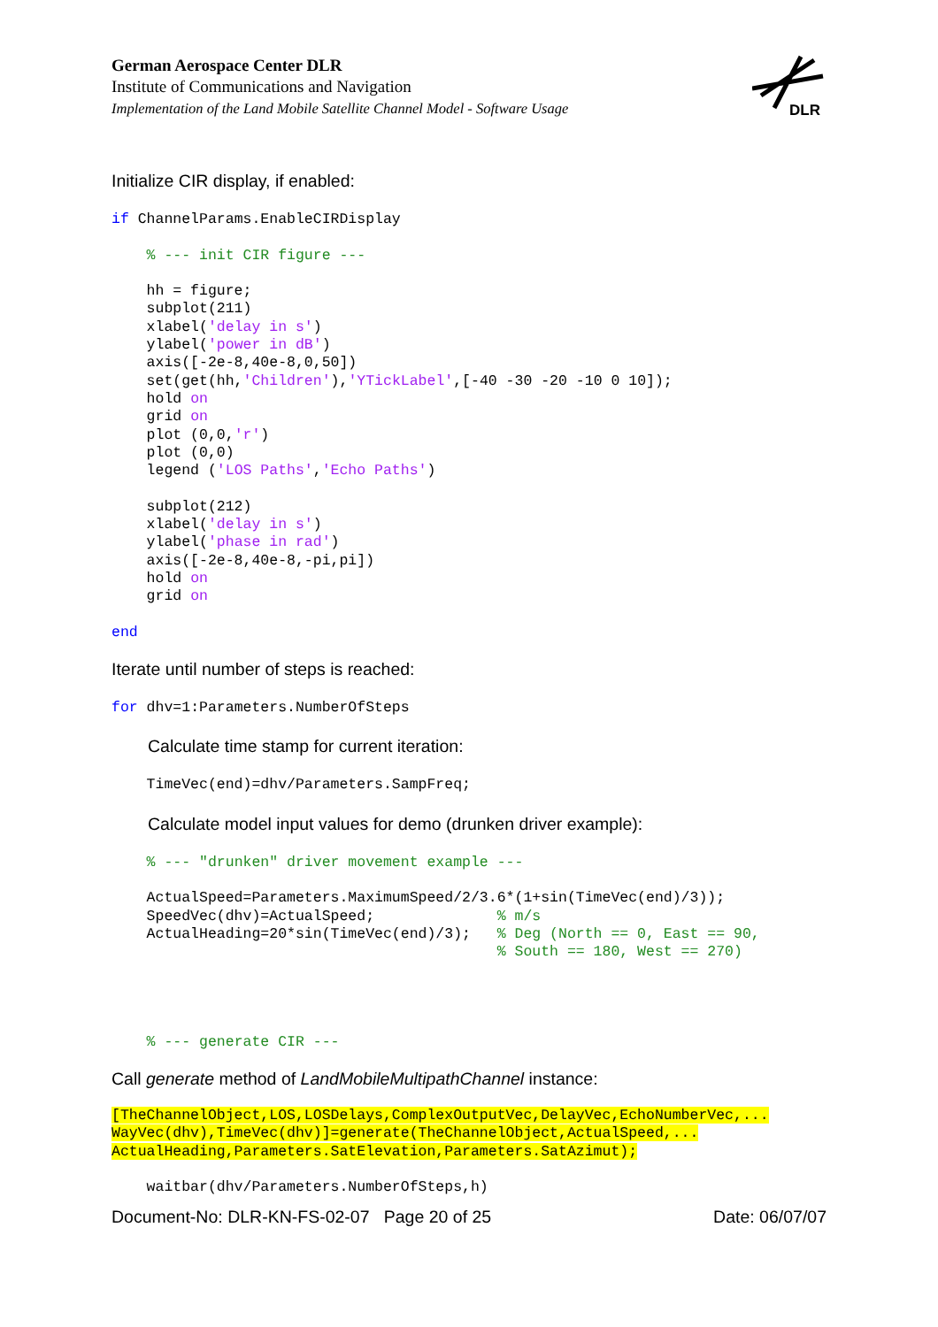German Aerospace Center DLR
Institute of Communications and Navigation
Implementation of the Land Mobile Satellite Channel Model - Software Usage
DLR
Initialize CIR display, if enabled:
if ChannelParams.EnableCIRDisplay

    % --- init CIR figure ---

    hh = figure;
    subplot(211)
    xlabel('delay in s')
    ylabel('power in dB')
    axis([-2e-8,40e-8,0,50])
    set(get(hh,'Children'),'YTickLabel',[-40 -30 -20 -10 0 10]);
    hold on
    grid on
    plot (0,0,'r')
    plot (0,0)
    legend ('LOS Paths','Echo Paths')

    subplot(212)
    xlabel('delay in s')
    ylabel('phase in rad')
    axis([-2e-8,40e-8,-pi,pi])
    hold on
    grid on

end
Iterate until number of steps is reached:
for dhv=1:Parameters.NumberOfSteps
Calculate time stamp for current iteration:
    TimeVec(end)=dhv/Parameters.SampFreq;
Calculate model input values for demo (drunken driver example):
    % --- "drunken" driver movement example ---

    ActualSpeed=Parameters.MaximumSpeed/2/3.6*(1+sin(TimeVec(end)/3));
    SpeedVec(dhv)=ActualSpeed;              % m/s
    ActualHeading=20*sin(TimeVec(end)/3);   % Deg (North == 0, East == 90,
                                            % South == 180, West == 270)




    % --- generate CIR ---
Call generate method of LandMobileMultipathChannel instance:
[TheChannelObject,LOS,LOSDelays,ComplexOutputVec,DelayVec,EchoNumberVec,...
WayVec(dhv),TimeVec(dhv)]=generate(TheChannelObject,ActualSpeed,...
ActualHeading,Parameters.SatElevation,Parameters.SatAzimut);

    waitbar(dhv/Parameters.NumberOfSteps,h)
Document-No: DLR-KN-FS-02-07 Page 20 of 25 Date: 06/07/07